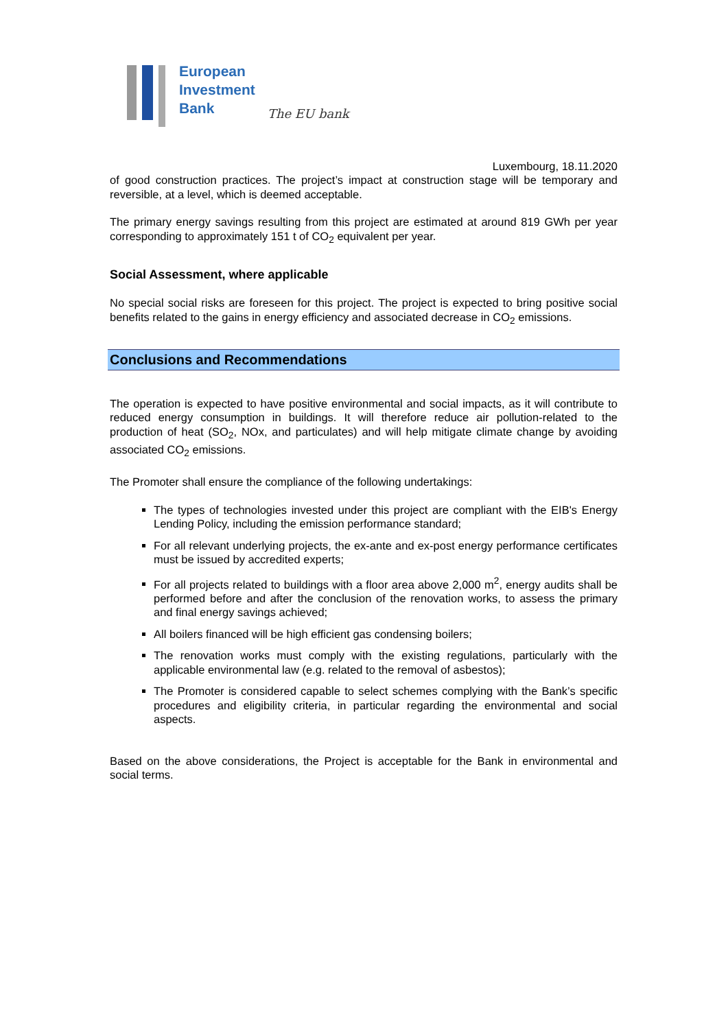European
Investment
Bank
The EU bank
Luxembourg, 18.11.2020
of good construction practices. The project’s impact at construction stage will be temporary and reversible, at a level, which is deemed acceptable.
The primary energy savings resulting from this project are estimated at around 819 GWh per year corresponding to approximately 151 t of CO<sub>2</sub> equivalent per year.
Social Assessment, where applicable
No special social risks are foreseen for this project. The project is expected to bring positive social benefits related to the gains in energy efficiency and associated decrease in CO<sub>2</sub> emissions.
Conclusions and Recommendations
The operation is expected to have positive environmental and social impacts, as it will contribute to reduced energy consumption in buildings. It will therefore reduce air pollution-related to the production of heat (SO<sub>2</sub>, NOx, and particulates) and will help mitigate climate change by avoiding associated CO<sub>2</sub> emissions.
The Promoter shall ensure the compliance of the following undertakings:
The types of technologies invested under this project are compliant with the EIB's Energy Lending Policy, including the emission performance standard;
For all relevant underlying projects, the ex-ante and ex-post energy performance certificates must be issued by accredited experts;
For all projects related to buildings with a floor area above 2,000 m<sup>2</sup>, energy audits shall be performed before and after the conclusion of the renovation works, to assess the primary and final energy savings achieved;
All boilers financed will be high efficient gas condensing boilers;
The renovation works must comply with the existing regulations, particularly with the applicable environmental law (e.g. related to the removal of asbestos);
The Promoter is considered capable to select schemes complying with the Bank’s specific procedures and eligibility criteria, in particular regarding the environmental and social aspects.
Based on the above considerations, the Project is acceptable for the Bank in environmental and social terms.